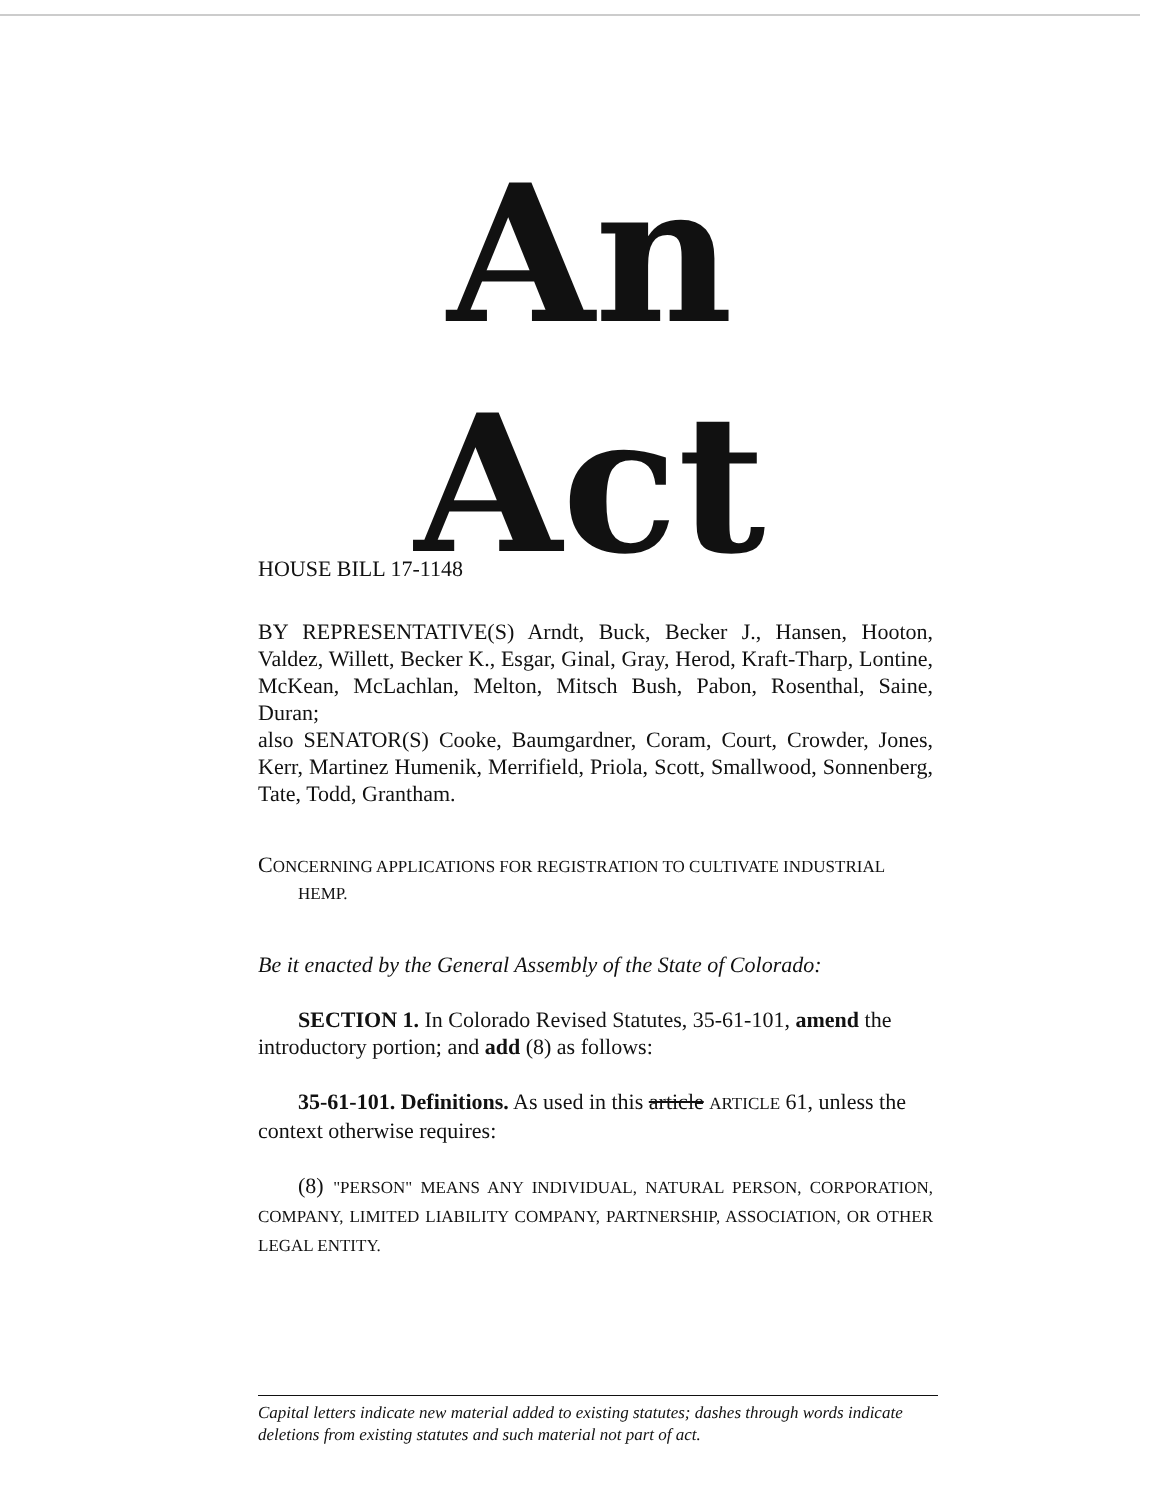An Act
HOUSE BILL 17-1148
BY REPRESENTATIVE(S) Arndt, Buck, Becker J., Hansen, Hooton, Valdez, Willett, Becker K., Esgar, Ginal, Gray, Herod, Kraft-Tharp, Lontine, McKean, McLachlan, Melton, Mitsch Bush, Pabon, Rosenthal, Saine, Duran;
also SENATOR(S) Cooke, Baumgardner, Coram, Court, Crowder, Jones, Kerr, Martinez Humenik, Merrifield, Priola, Scott, Smallwood, Sonnenberg, Tate, Todd, Grantham.
CONCERNING APPLICATIONS FOR REGISTRATION TO CULTIVATE INDUSTRIAL
HEMP.
Be it enacted by the General Assembly of the State of Colorado:
SECTION 1. In Colorado Revised Statutes, 35-61-101, amend the introductory portion; and add (8) as follows:
35-61-101. Definitions. As used in this article ARTICLE 61, unless the context otherwise requires:
(8) "PERSON" MEANS ANY INDIVIDUAL, NATURAL PERSON, CORPORATION, COMPANY, LIMITED LIABILITY COMPANY, PARTNERSHIP, ASSOCIATION, OR OTHER LEGAL ENTITY.
Capital letters indicate new material added to existing statutes; dashes through words indicate deletions from existing statutes and such material not part of act.